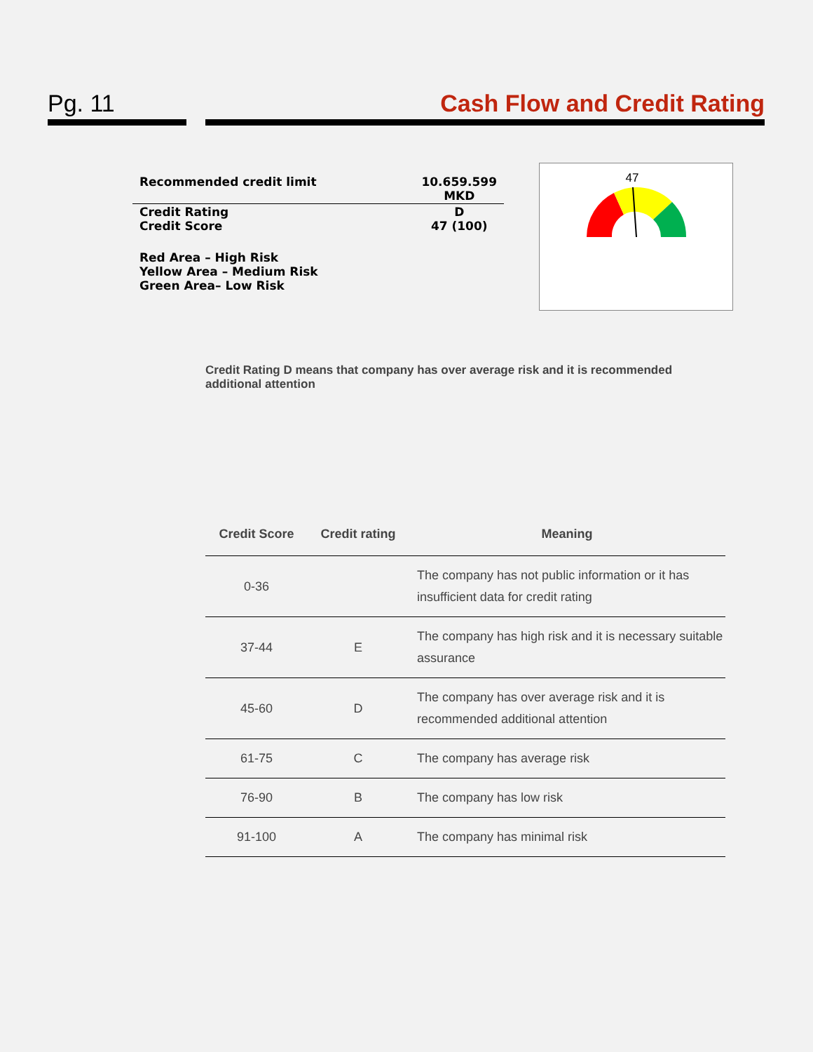Pg. 11 Cash Flow and Credit Rating
| Recommended credit limit | 10.659.599 MKD |
| Credit Rating Credit Score | D 47 (100) |
| Red Area – High Risk Yellow Area – Medium Risk Green Area– Low Risk | |
47
Credit Rating D means that company has over average risk and it is recommended additional attention
| Credit Score | Credit rating | Meaning |
| --- | --- | --- |
| 0-36 | | The company has not public information or it has insufficient data for credit rating |
| 37-44 | E | The company has high risk and it is necessary suitable assurance |
| 45-60 | D | The company has over average risk and it is recommended additional attention |
| 61-75 | C | The company has average risk |
| 76-90 | B | The company has low risk |
| 91-100 | A | The company has minimal risk |